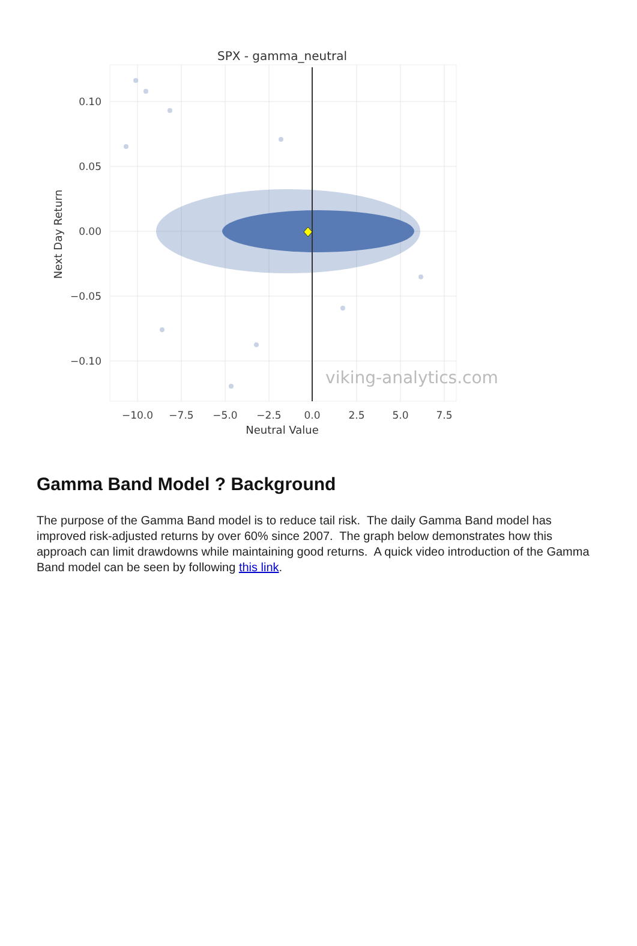SPX - gamma_neutral
viking-analytics.com
0.10
0.05
0.00
−0.05
−0.10
−10.0
−7.5
−5.0
−2.5
0.0
2.5
5.0
7.5
Neutral Value
Next Day Return
Gamma Band Model ? Background
The purpose of the Gamma Band model is to reduce tail risk. The daily Gamma Band model has improved risk-adjusted returns by over 60% since 2007. The graph below demonstrates how this approach can limit drawdowns while maintaining good returns. A quick video introduction of the Gamma Band model can be seen by following this link.